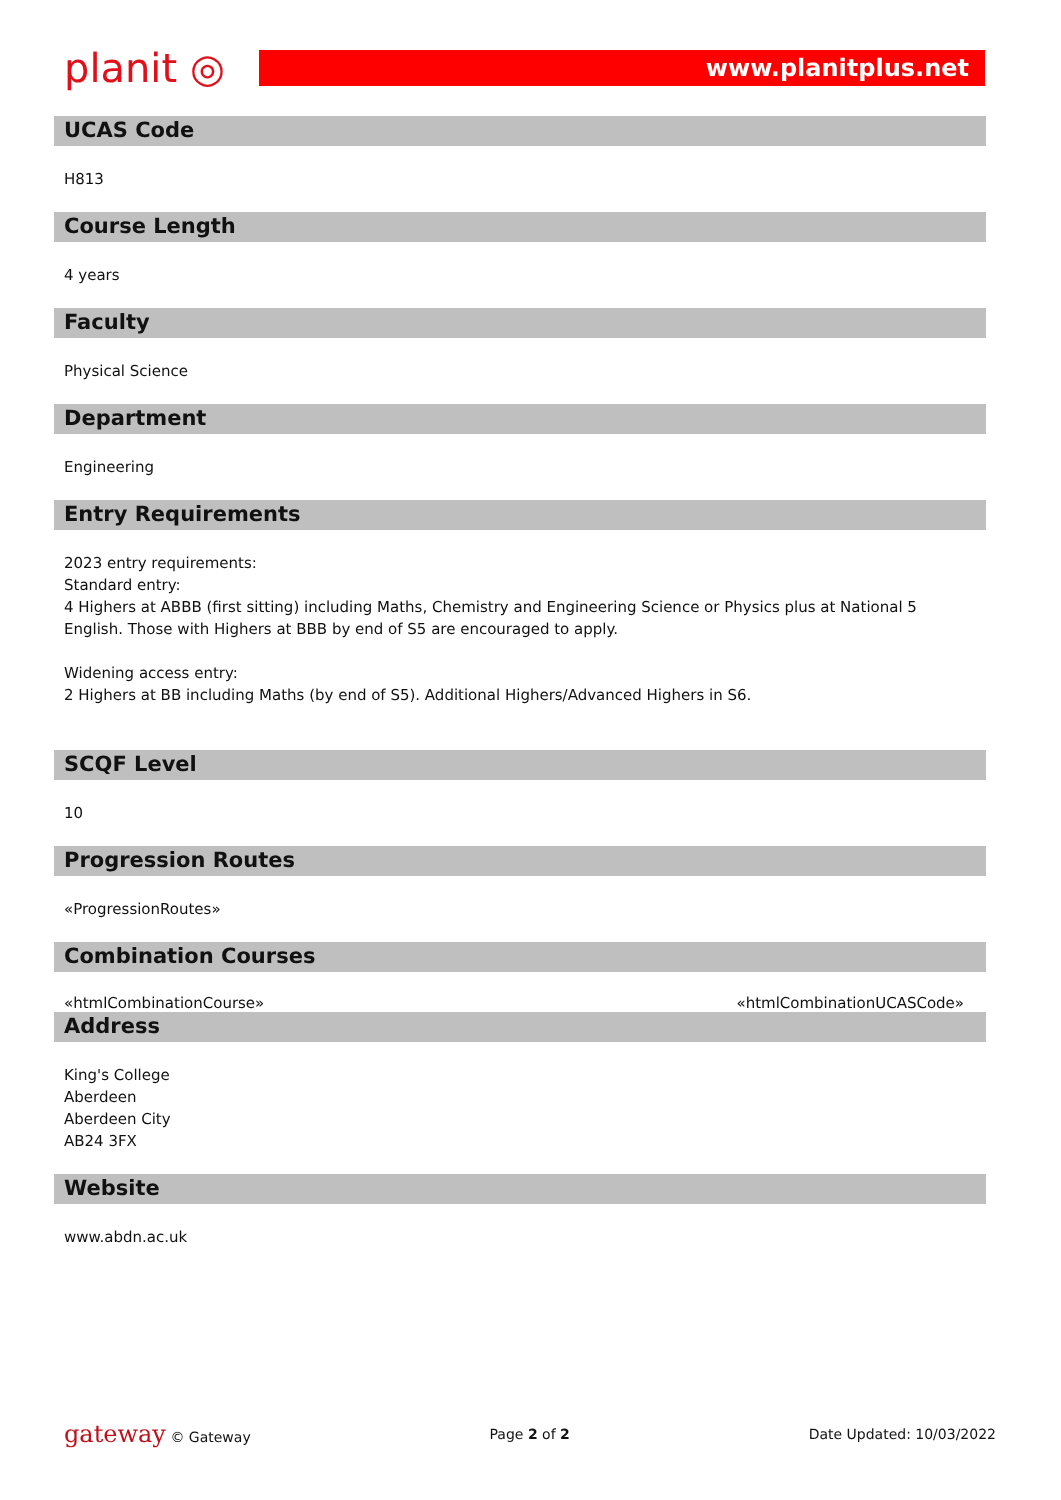planit ◎
www.planitplus.net
UCAS Code
H813
Course Length
4 years
Faculty
Physical Science
Department
Engineering
Entry Requirements
2023 entry requirements:
Standard entry:
4 Highers at ABBB (first sitting) including Maths, Chemistry and Engineering Science or Physics plus at National 5 English. Those with Highers at BBB by end of S5 are encouraged to apply.
Widening access entry:
2 Highers at BB including Maths (by end of S5). Additional Highers/Advanced Highers in S6.
SCQF Level
10
Progression Routes
«ProgressionRoutes»
Combination Courses
«htmlCombinationCourse» «htmlCombinationUCASCode»
Address
King's College
Aberdeen
Aberdeen City
AB24 3FX
Website
www.abdn.ac.uk
gateway © Gateway Page 2 of 2 Date Updated: 10/03/2022